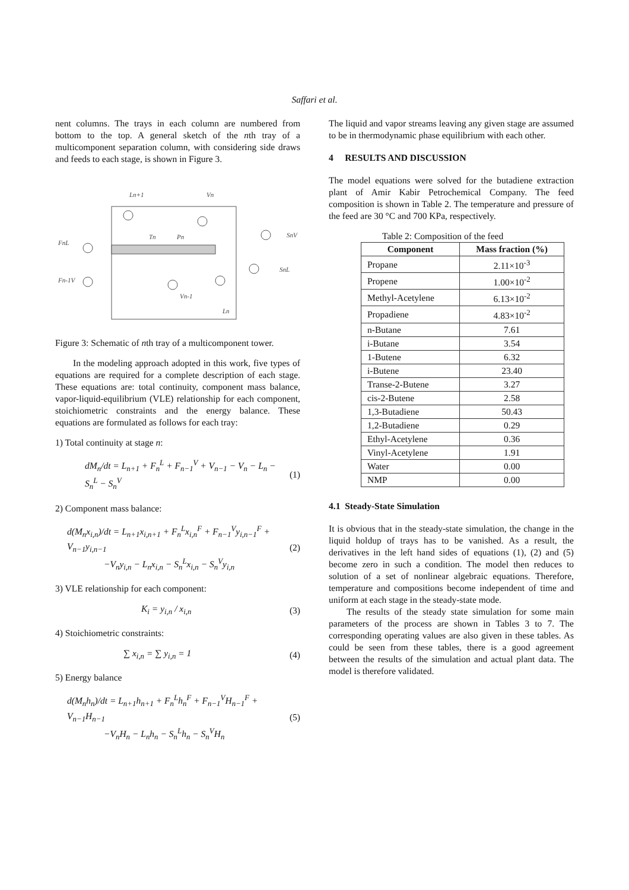Saffari et al.
nent columns. The trays in each column are numbered from bottom to the top. A general sketch of the nth tray of a multicomponent separation column, with considering side draws and feeds to each stage, is shown in Figure 3.
Ln+1
Vn
Tn
Pn
FnL
Fn-1V
SnV
SnL
Vn-1
Ln
Figure 3: Schematic of nth tray of a multicomponent tower.
In the modeling approach adopted in this work, five types of equations are required for a complete description of each stage. These equations are: total continuity, component mass balance, vapor-liquid-equilibrium (VLE) relationship for each component, stoichiometric constraints and the energy balance. These equations are formulated as follows for each tray:
1) Total continuity at stage n:
dM<sub>n</sub>/dt = L<sub>n+1</sub> + F<sub>n</sub><sup>L</sup> + F<sub>n−1</sub><sup>V</sup> + V<sub>n−1</sub> − V<sub>n</sub> − L<sub>n</sub> − S<sub>n</sub><sup>L</sup> − S<sub>n</sub><sup>V</sup> (1)
2) Component mass balance:
d(M<sub>n</sub>x<sub>i,n</sub>)/dt = L<sub>n+1</sub>x<sub>i,n+1</sub> + F<sub>n</sub><sup>L</sup>x<sub>i,n</sub><sup>F</sup> + F<sub>n−1</sub><sup>V</sup>y<sub>i,n−1</sub><sup>F</sup> + V<sub>n−1</sub>y<sub>i,n−1</sub>
−V<sub>n</sub>y<sub>i,n</sub> − L<sub>n</sub>x<sub>i,n</sub> − S<sub>n</sub><sup>L</sup>x<sub>i,n</sub> − S<sub>n</sub><sup>V</sup>y<sub>i,n</sub> (2)
3) VLE relationship for each component:
K<sub>i</sub> = y<sub>i,n</sub> / x<sub>i,n</sub> (3)
4) Stoichiometric constraints:
∑ x<sub>i,n</sub> = ∑ y<sub>i,n</sub> = 1 (4)
5) Energy balance
d(M<sub>n</sub>h<sub>n</sub>)/dt = L<sub>n+1</sub>h<sub>n+1</sub> + F<sub>n</sub><sup>L</sup>h<sub>n</sub><sup>F</sup> + F<sub>n−1</sub><sup>V</sup>H<sub>n−1</sub><sup>F</sup> + V<sub>n−1</sub>H<sub>n−1</sub>
−V<sub>n</sub>H<sub>n</sub> − L<sub>n</sub>h<sub>n</sub> − S<sub>n</sub><sup>L</sup>h<sub>n</sub> − S<sub>n</sub><sup>V</sup>H<sub>n</sub> (5)
The liquid and vapor streams leaving any given stage are assumed to be in thermodynamic phase equilibrium with each other.
4 RESULTS AND DISCUSSION
The model equations were solved for the butadiene extraction plant of Amir Kabir Petrochemical Company. The feed composition is shown in Table 2. The temperature and pressure of the feed are 30 °C and 700 KPa, respectively.
Table 2: Composition of the feed
| Component | Mass fraction (%) |
| --- | --- |
| Propane | 2.11×10<sup>-3</sup> |
| Propene | 1.00×10<sup>-2</sup> |
| Methyl-Acetylene | 6.13×10<sup>-2</sup> |
| Propadiene | 4.83×10<sup>-2</sup> |
| n-Butane | 7.61 |
| i-Butane | 3.54 |
| 1-Butene | 6.32 |
| i-Butene | 23.40 |
| Transe-2-Butene | 3.27 |
| cis-2-Butene | 2.58 |
| 1,3-Butadiene | 50.43 |
| 1,2-Butadiene | 0.29 |
| Ethyl-Acetylene | 0.36 |
| Vinyl-Acetylene | 1.91 |
| Water | 0.00 |
| NMP | 0.00 |
4.1 Steady-State Simulation
It is obvious that in the steady-state simulation, the change in the liquid holdup of trays has to be vanished. As a result, the derivatives in the left hand sides of equations (1), (2) and (5) become zero in such a condition. The model then reduces to solution of a set of nonlinear algebraic equations. Therefore, temperature and compositions become independent of time and uniform at each stage in the steady-state mode.
The results of the steady state simulation for some main parameters of the process are shown in Tables 3 to 7. The corresponding operating values are also given in these tables. As could be seen from these tables, there is a good agreement between the results of the simulation and actual plant data. The model is therefore validated.